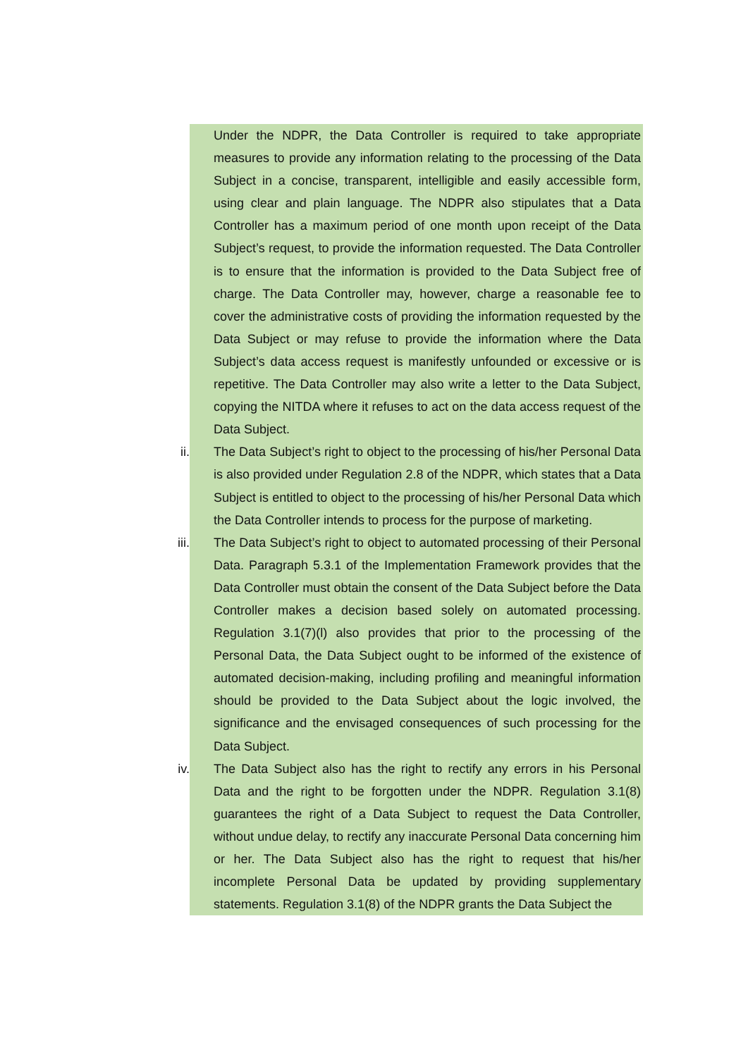Under the NDPR, the Data Controller is required to take appropriate measures to provide any information relating to the processing of the Data Subject in a concise, transparent, intelligible and easily accessible form, using clear and plain language. The NDPR also stipulates that a Data Controller has a maximum period of one month upon receipt of the Data Subject’s request, to provide the information requested. The Data Controller is to ensure that the information is provided to the Data Subject free of charge. The Data Controller may, however, charge a reasonable fee to cover the administrative costs of providing the information requested by the Data Subject or may refuse to provide the information where the Data Subject’s data access request is manifestly unfounded or excessive or is repetitive. The Data Controller may also write a letter to the Data Subject, copying the NITDA where it refuses to act on the data access request of the Data Subject.
ii. The Data Subject’s right to object to the processing of his/her Personal Data is also provided under Regulation 2.8 of the NDPR, which states that a Data Subject is entitled to object to the processing of his/her Personal Data which the Data Controller intends to process for the purpose of marketing.
iii. The Data Subject’s right to object to automated processing of their Personal Data. Paragraph 5.3.1 of the Implementation Framework provides that the Data Controller must obtain the consent of the Data Subject before the Data Controller makes a decision based solely on automated processing. Regulation 3.1(7)(l) also provides that prior to the processing of the Personal Data, the Data Subject ought to be informed of the existence of automated decision-making, including profiling and meaningful information should be provided to the Data Subject about the logic involved, the significance and the envisaged consequences of such processing for the Data Subject.
iv. The Data Subject also has the right to rectify any errors in his Personal Data and the right to be forgotten under the NDPR. Regulation 3.1(8) guarantees the right of a Data Subject to request the Data Controller, without undue delay, to rectify any inaccurate Personal Data concerning him or her. The Data Subject also has the right to request that his/her incomplete Personal Data be updated by providing supplementary statements. Regulation 3.1(8) of the NDPR grants the Data Subject the